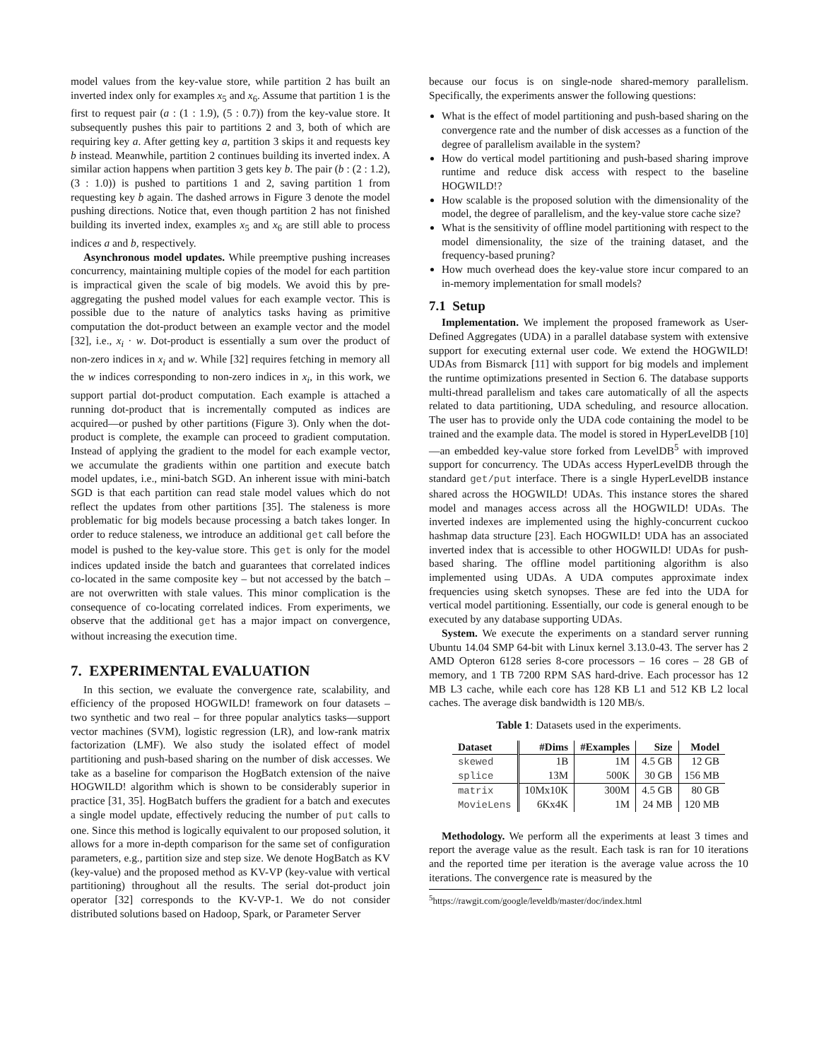model values from the key-value store, while partition 2 has built an inverted index only for examples x<sub>5</sub> and x<sub>6</sub>. Assume that partition 1 is the first to request pair (a : (1 : 1.9), (5 : 0.7)) from the key-value store. It subsequently pushes this pair to partitions 2 and 3, both of which are requiring key a. After getting key a, partition 3 skips it and requests key b instead. Meanwhile, partition 2 continues building its inverted index. A similar action happens when partition 3 gets key b. The pair (b : (2 : 1.2), (3 : 1.0)) is pushed to partitions 1 and 2, saving partition 1 from requesting key b again. The dashed arrows in Figure 3 denote the model pushing directions. Notice that, even though partition 2 has not finished building its inverted index, examples x<sub>5</sub> and x<sub>6</sub> are still able to process indices a and b, respectively.
Asynchronous model updates. While preemptive pushing increases concurrency, maintaining multiple copies of the model for each partition is impractical given the scale of big models. We avoid this by pre-aggregating the pushed model values for each example vector. This is possible due to the nature of analytics tasks having as primitive computation the dot-product between an example vector and the model [32], i.e., x<sub>i</sub> · w. Dot-product is essentially a sum over the product of non-zero indices in x<sub>i</sub> and w. While [32] requires fetching in memory all the w indices corresponding to non-zero indices in x<sub>i</sub>, in this work, we support partial dot-product computation. Each example is attached a running dot-product that is incrementally computed as indices are acquired—or pushed by other partitions (Figure 3). Only when the dot-product is complete, the example can proceed to gradient computation. Instead of applying the gradient to the model for each example vector, we accumulate the gradients within one partition and execute batch model updates, i.e., mini-batch SGD. An inherent issue with mini-batch SGD is that each partition can read stale model values which do not reflect the updates from other partitions [35]. The staleness is more problematic for big models because processing a batch takes longer. In order to reduce staleness, we introduce an additional get call before the model is pushed to the key-value store. This get is only for the model indices updated inside the batch and guarantees that correlated indices co-located in the same composite key – but not accessed by the batch – are not overwritten with stale values. This minor complication is the consequence of co-locating correlated indices. From experiments, we observe that the additional get has a major impact on convergence, without increasing the execution time.
7. EXPERIMENTAL EVALUATION
In this section, we evaluate the convergence rate, scalability, and efficiency of the proposed HOGWILD! framework on four datasets – two synthetic and two real – for three popular analytics tasks—support vector machines (SVM), logistic regression (LR), and low-rank matrix factorization (LMF). We also study the isolated effect of model partitioning and push-based sharing on the number of disk accesses. We take as a baseline for comparison the HogBatch extension of the naive HOGWILD! algorithm which is shown to be considerably superior in practice [31, 35]. HogBatch buffers the gradient for a batch and executes a single model update, effectively reducing the number of put calls to one. Since this method is logically equivalent to our proposed solution, it allows for a more in-depth comparison for the same set of configuration parameters, e.g., partition size and step size. We denote HogBatch as KV (key-value) and the proposed method as KV-VP (key-value with vertical partitioning) throughout all the results. The serial dot-product join operator [32] corresponds to the KV-VP-1. We do not consider distributed solutions based on Hadoop, Spark, or Parameter Server
because our focus is on single-node shared-memory parallelism. Specifically, the experiments answer the following questions:
What is the effect of model partitioning and push-based sharing on the convergence rate and the number of disk accesses as a function of the degree of parallelism available in the system?
How do vertical model partitioning and push-based sharing improve runtime and reduce disk access with respect to the baseline HOGWILD!?
How scalable is the proposed solution with the dimensionality of the model, the degree of parallelism, and the key-value store cache size?
What is the sensitivity of offline model partitioning with respect to the model dimensionality, the size of the training dataset, and the frequency-based pruning?
How much overhead does the key-value store incur compared to an in-memory implementation for small models?
7.1 Setup
Implementation. We implement the proposed framework as User-Defined Aggregates (UDA) in a parallel database system with extensive support for executing external user code. We extend the HOGWILD! UDAs from Bismarck [11] with support for big models and implement the runtime optimizations presented in Section 6. The database supports multi-thread parallelism and takes care automatically of all the aspects related to data partitioning, UDA scheduling, and resource allocation. The user has to provide only the UDA code containing the model to be trained and the example data. The model is stored in HyperLevelDB [10]—an embedded key-value store forked from LevelDB<sup>5</sup> with improved support for concurrency. The UDAs access HyperLevelDB through the standard get/put interface. There is a single HyperLevelDB instance shared across the HOGWILD! UDAs. This instance stores the shared model and manages access across all the HOGWILD! UDAs. The inverted indexes are implemented using the highly-concurrent cuckoo hashmap data structure [23]. Each HOGWILD! UDA has an associated inverted index that is accessible to other HOGWILD! UDAs for push-based sharing. The offline model partitioning algorithm is also implemented using UDAs. A UDA computes approximate index frequencies using sketch synopses. These are fed into the UDA for vertical model partitioning. Essentially, our code is general enough to be executed by any database supporting UDAs.
System. We execute the experiments on a standard server running Ubuntu 14.04 SMP 64-bit with Linux kernel 3.13.0-43. The server has 2 AMD Opteron 6128 series 8-core processors – 16 cores – 28 GB of memory, and 1 TB 7200 RPM SAS hard-drive. Each processor has 12 MB L3 cache, while each core has 128 KB L1 and 512 KB L2 local caches. The average disk bandwidth is 120 MB/s.
Table 1: Datasets used in the experiments.
| Dataset | #Dims | #Examples | Size | Model |
| --- | --- | --- | --- | --- |
| skewed | 1B | 1M | 4.5 GB | 12 GB |
| splice | 13M | 500K | 30 GB | 156 MB |
| matrix | 10Mx10K | 300M | 4.5 GB | 80 GB |
| MovieLens | 6Kx4K | 1M | 24 MB | 120 MB |
Methodology. We perform all the experiments at least 3 times and report the average value as the result. Each task is ran for 10 iterations and the reported time per iteration is the average value across the 10 iterations. The convergence rate is measured by the
<sup>5</sup> https://rawgit.com/google/leveldb/master/doc/index.html